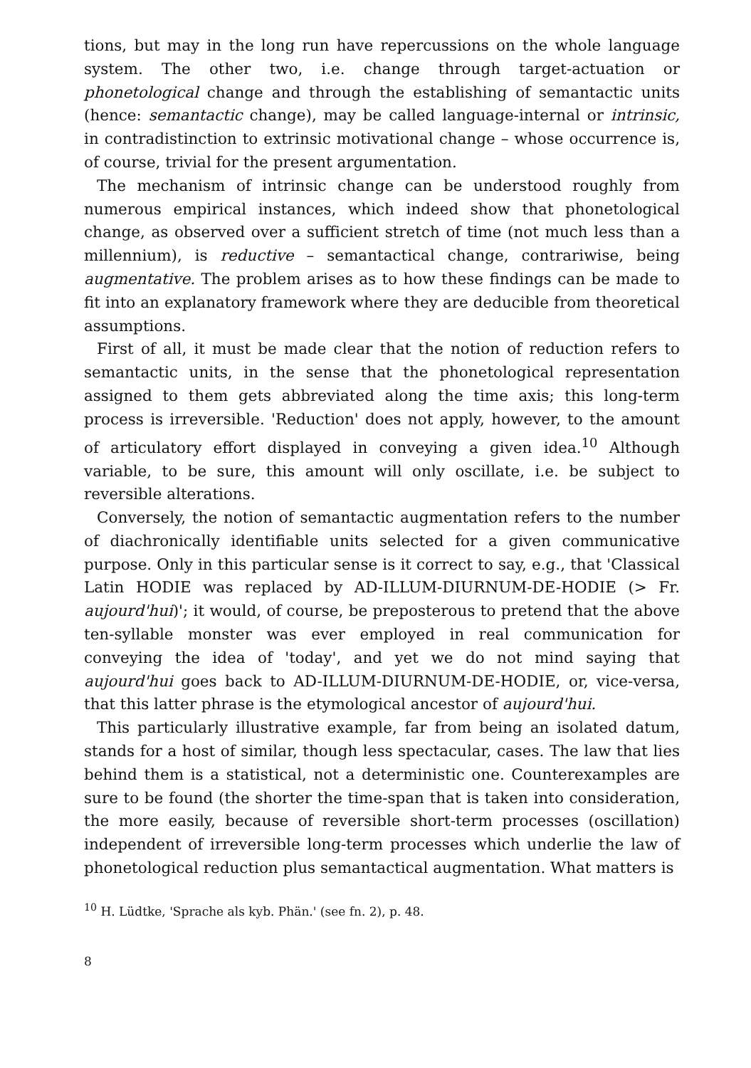tions, but may in the long run have repercussions on the whole language system. The other two, i.e. change through target-actuation or phonetological change and through the establishing of semantactic units (hence: semantactic change), may be called language-internal or intrinsic, in contradistinction to extrinsic motivational change – whose occurrence is, of course, trivial for the present argumentation.
The mechanism of intrinsic change can be understood roughly from numerous empirical instances, which indeed show that phonetological change, as observed over a sufficient stretch of time (not much less than a millennium), is reductive – semantactical change, contrariwise, being augmentative. The problem arises as to how these findings can be made to fit into an explanatory framework where they are deducible from theoretical assumptions.
First of all, it must be made clear that the notion of reduction refers to semantactic units, in the sense that the phonetological representation assigned to them gets abbreviated along the time axis; this long-term process is irreversible. 'Reduction' does not apply, however, to the amount of articulatory effort displayed in conveying a given idea.<sup>10</sup> Although variable, to be sure, this amount will only oscillate, i.e. be subject to reversible alterations.
Conversely, the notion of semantactic augmentation refers to the number of diachronically identifiable units selected for a given communicative purpose. Only in this particular sense is it correct to say, e.g., that 'Classical Latin HODIE was replaced by AD-ILLUM-DIURNUM-DE-HODIE (> Fr. aujourd'hui)'; it would, of course, be preposterous to pretend that the above ten-syllable monster was ever employed in real communication for conveying the idea of 'today', and yet we do not mind saying that aujourd'hui goes back to AD-ILLUM-DIURNUM-DE-HODIE, or, vice-versa, that this latter phrase is the etymological ancestor of aujourd'hui.
This particularly illustrative example, far from being an isolated datum, stands for a host of similar, though less spectacular, cases. The law that lies behind them is a statistical, not a deterministic one. Counterexamples are sure to be found (the shorter the time-span that is taken into consideration, the more easily, because of reversible short-term processes (oscillation) independent of irreversible long-term processes which underlie the law of phonetological reduction plus semantactical augmentation. What matters is
<sup>10</sup> H. Lüdtke, 'Sprache als kyb. Phän.' (see fn. 2), p. 48.
8